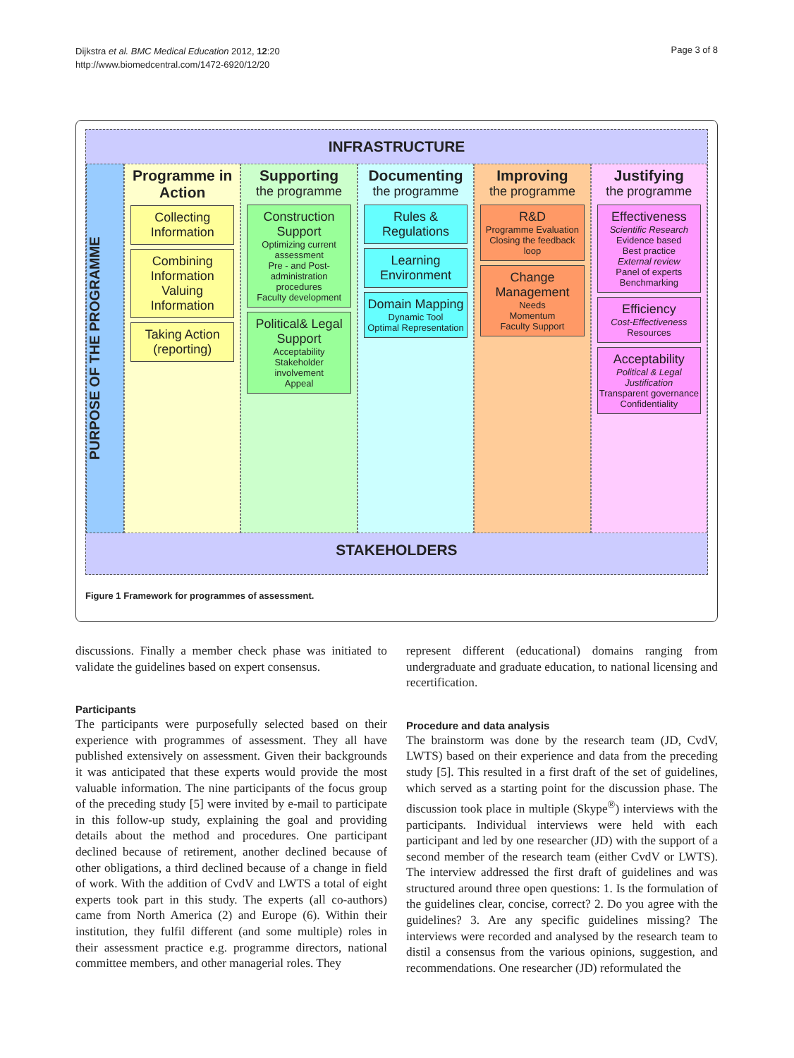Dijkstra et al. BMC Medical Education 2012, 12:20
http://www.biomedcentral.com/1472-6920/12/20
Page 3 of 8
INFRASTRUCTURE
PURPOSE OF THE PROGRAMME
Programme in Action
Collecting Information
Combining Information
Valuing Information
Taking Action (reporting)
Supporting
the programme
Construction Support
Optimizing current assessment
Pre - and Post-administration procedures
Faculty development
Political& Legal Support
Acceptability
Stakeholder involvement
Appeal
Documenting
the programme
Rules & Regulations
Learning Environment
Domain Mapping
Dynamic Tool
Optimal Representation
Improving
the programme
R&D
Programme Evaluation
Closing the feedback loop
Change Management
Needs
Momentum
Faculty Support
Justifying
the programme
Effectiveness
Scientific Research
Evidence based
Best practice
External review
Panel of experts
Benchmarking
Efficiency
Cost-Effectiveness
Resources
Acceptability
Political & Legal Justification
Transparent governance
Confidentiality
STAKEHOLDERS
Figure 1 Framework for programmes of assessment.
discussions. Finally a member check phase was initiated to validate the guidelines based on expert consensus.
Participants
The participants were purposefully selected based on their experience with programmes of assessment. They all have published extensively on assessment. Given their backgrounds it was anticipated that these experts would provide the most valuable information. The nine participants of the focus group of the preceding study [5] were invited by e-mail to participate in this follow-up study, explaining the goal and providing details about the method and procedures. One participant declined because of retirement, another declined because of other obligations, a third declined because of a change in field of work. With the addition of CvdV and LWTS a total of eight experts took part in this study. The experts (all co-authors) came from North America (2) and Europe (6). Within their institution, they fulfil different (and some multiple) roles in their assessment practice e.g. programme directors, national committee members, and other managerial roles. They
represent different (educational) domains ranging from undergraduate and graduate education, to national licensing and recertification.
Procedure and data analysis
The brainstorm was done by the research team (JD, CvdV, LWTS) based on their experience and data from the preceding study [5]. This resulted in a first draft of the set of guidelines, which served as a starting point for the discussion phase. The discussion took place in multiple (Skype<sup>®</sup>) interviews with the participants. Individual interviews were held with each participant and led by one researcher (JD) with the support of a second member of the research team (either CvdV or LWTS). The interview addressed the first draft of guidelines and was structured around three open questions: 1. Is the formulation of the guidelines clear, concise, correct? 2. Do you agree with the guidelines? 3. Are any specific guidelines missing? The interviews were recorded and analysed by the research team to distil a consensus from the various opinions, suggestion, and recommendations. One researcher (JD) reformulated the